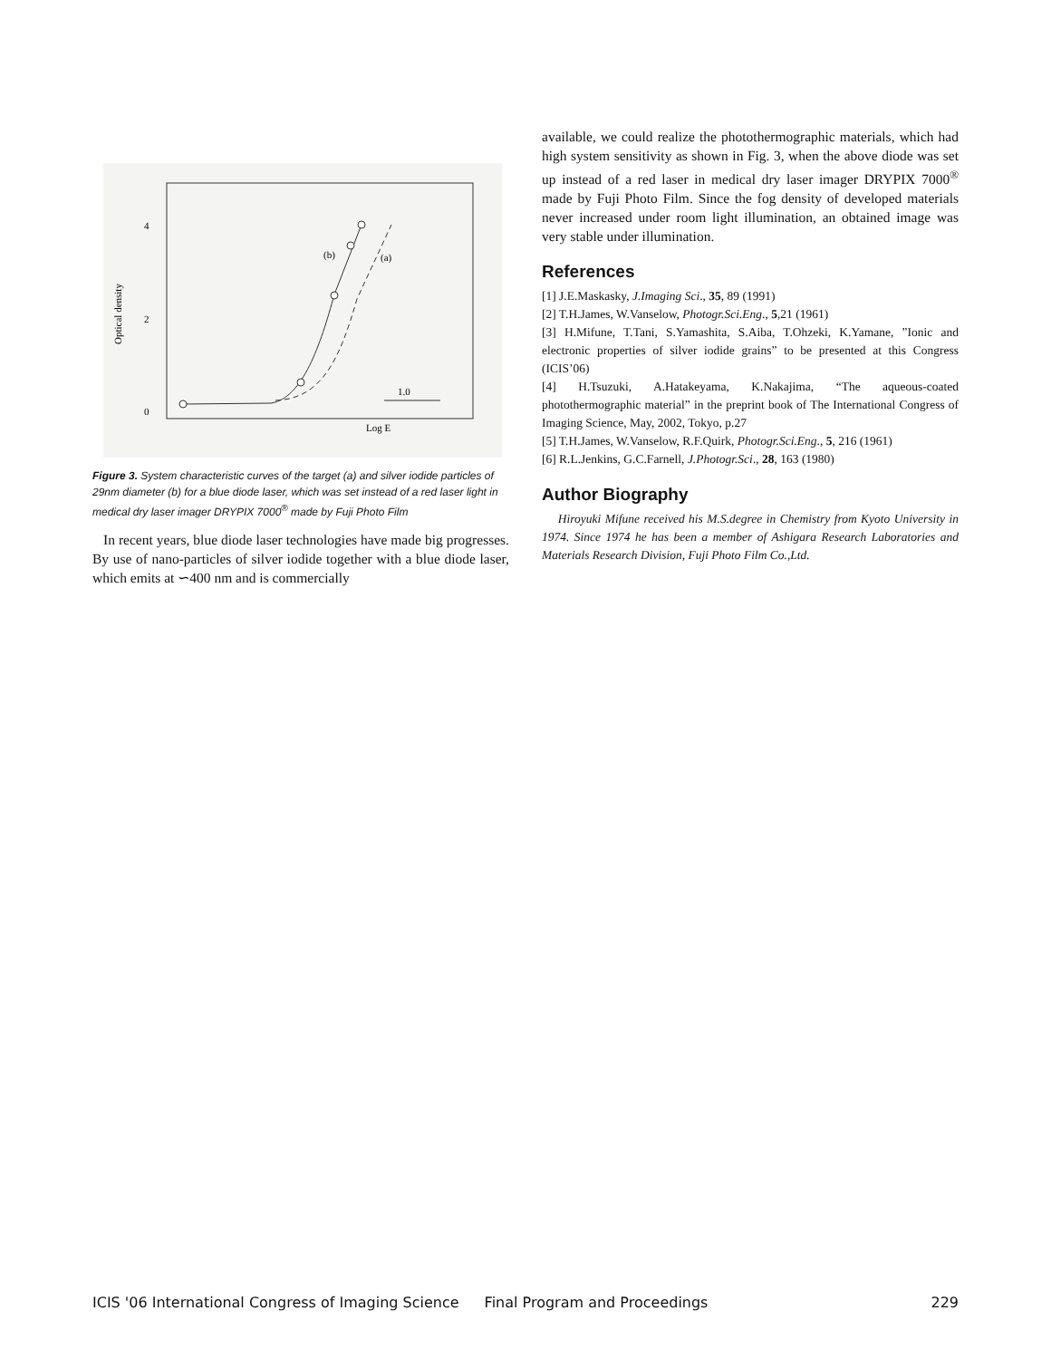4
2
0
Optical density
(b)
(a)
1.0
Log E
Figure 3. System characteristic curves of the target (a) and silver iodide particles of 29nm diameter (b) for a blue diode laser, which was set instead of a red laser light in medical dry laser imager DRYPIX 7000<sup>®</sup> made by Fuji Photo Film
In recent years, blue diode laser technologies have made big progresses. By use of nano-particles of silver iodide together with a blue diode laser, which emits at ∽400 nm and is commercially
available, we could realize the photothermographic materials, which had high system sensitivity as shown in Fig. 3, when the above diode was set up instead of a red laser in medical dry laser imager DRYPIX 7000<sup>®</sup> made by Fuji Photo Film. Since the fog density of developed materials never increased under room light illumination, an obtained image was very stable under illumination.
References
[1] J.E.Maskasky, J.Imaging Sci., 35, 89 (1991)
[2] T.H.James, W.Vanselow, Photogr.Sci.Eng., 5,21 (1961)
[3] H.Mifune, T.Tani, S.Yamashita, S.Aiba, T.Ohzeki, K.Yamane, ”Ionic and electronic properties of silver iodide grains” to be presented at this Congress (ICIS’06)
[4] H.Tsuzuki, A.Hatakeyama, K.Nakajima, “The aqueous-coated photothermographic material” in the preprint book of The International Congress of Imaging Science, May, 2002, Tokyo, p.27
[5] T.H.James, W.Vanselow, R.F.Quirk, Photogr.Sci.Eng., 5, 216 (1961)
[6] R.L.Jenkins, G.C.Farnell, J.Photogr.Sci., 28, 163 (1980)
Author Biography
Hiroyuki Mifune received his M.S.degree in Chemistry from Kyoto University in 1974. Since 1974 he has been a member of Ashigara Research Laboratories and Materials Research Division, Fuji Photo Film Co.,Ltd.
ICIS '06 International Congress of Imaging Science Final Program and Proceedings 229